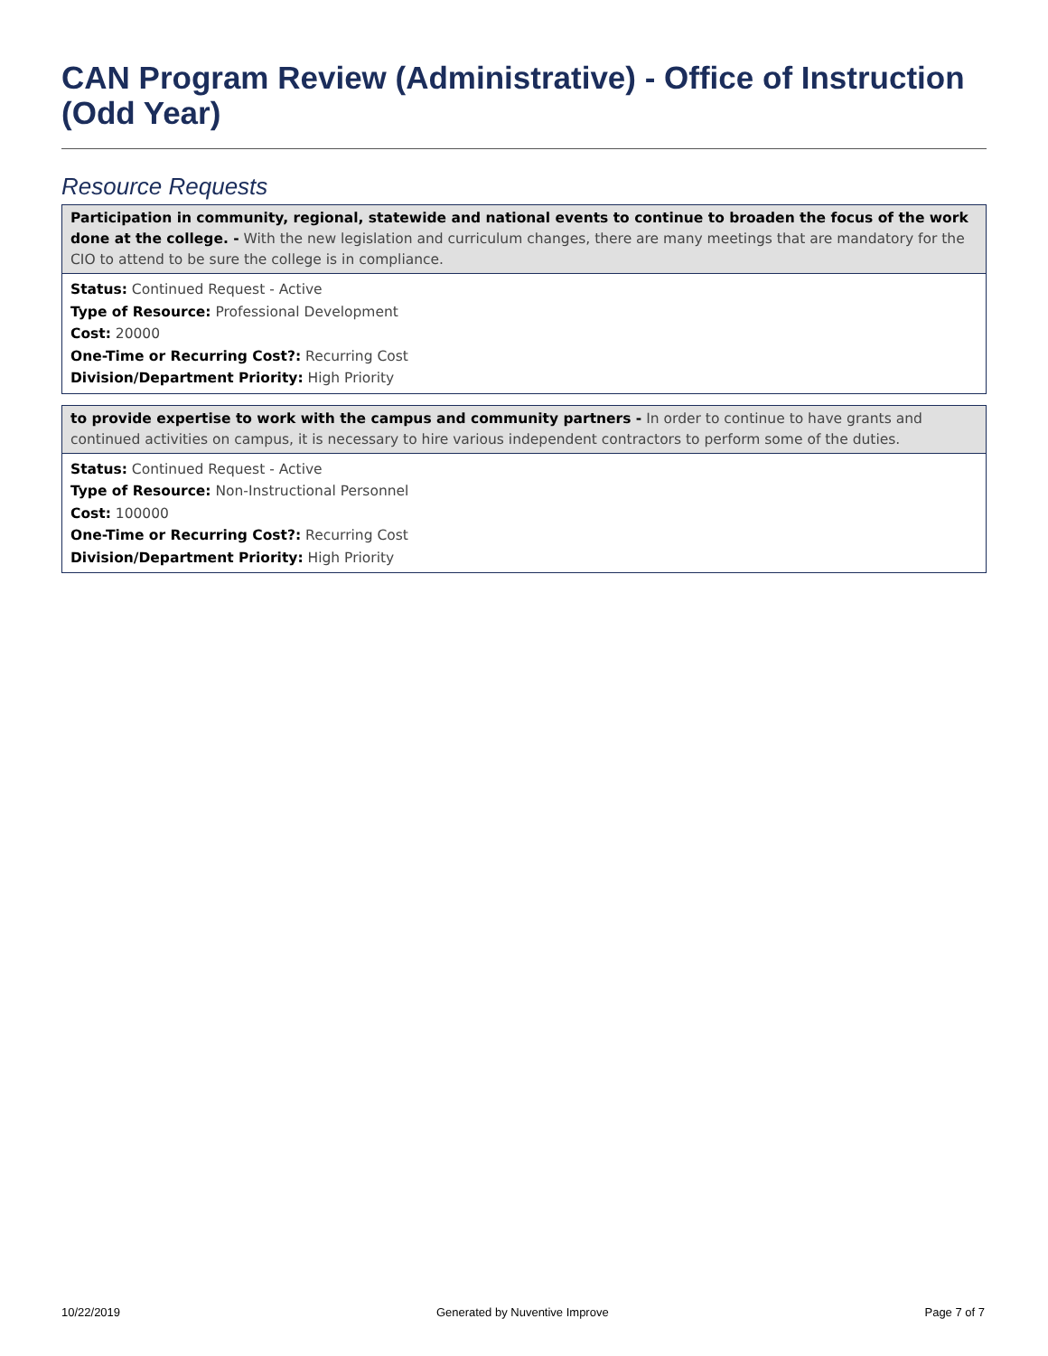CAN Program Review (Administrative) - Office of Instruction (Odd Year)
Resource Requests
Participation in community, regional, statewide and national events to continue to broaden the focus of the work done at the college. - With the new legislation and curriculum changes, there are many meetings that are mandatory for the CIO to attend to be sure the college is in compliance.
Status: Continued Request - Active
Type of Resource: Professional Development
Cost: 20000
One-Time or Recurring Cost?: Recurring Cost
Division/Department Priority: High Priority
to provide expertise to work with the campus and community partners - In order to continue to have grants and continued activities on campus, it is necessary to hire various independent contractors to perform some of the duties.
Status: Continued Request - Active
Type of Resource: Non-Instructional Personnel
Cost: 100000
One-Time or Recurring Cost?: Recurring Cost
Division/Department Priority: High Priority
10/22/2019 Generated by Nuventive Improve Page 7 of 7